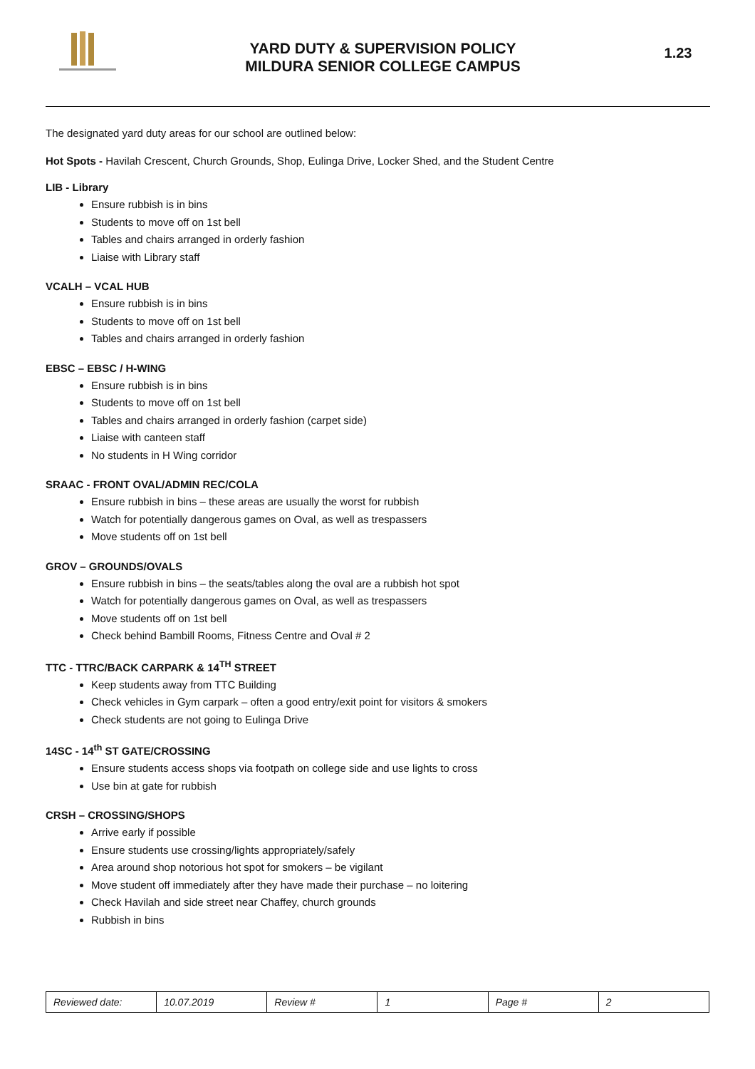YARD DUTY & SUPERVISION POLICY
MILDURA SENIOR COLLEGE CAMPUS
1.23
The designated yard duty areas for our school are outlined below:
Hot Spots - Havilah Crescent, Church Grounds, Shop, Eulinga Drive, Locker Shed, and the Student Centre
LIB - Library
Ensure rubbish is in bins
Students to move off on 1st bell
Tables and chairs arranged in orderly fashion
Liaise with Library staff
VCALH – VCAL HUB
Ensure rubbish is in bins
Students to move off on 1st bell
Tables and chairs arranged in orderly fashion
EBSC – EBSC / H-WING
Ensure rubbish is in bins
Students to move off on 1st bell
Tables and chairs arranged in orderly fashion (carpet side)
Liaise with canteen staff
No students in H Wing corridor
SRAAC - FRONT OVAL/ADMIN REC/COLA
Ensure rubbish in bins – these areas are usually the worst for rubbish
Watch for potentially dangerous games on Oval, as well as trespassers
Move students off on 1st bell
GROV – GROUNDS/OVALS
Ensure rubbish in bins – the seats/tables along the oval are a rubbish hot spot
Watch for potentially dangerous games on Oval, as well as trespassers
Move students off on 1st bell
Check behind Bambill Rooms, Fitness Centre and Oval # 2
TTC - TTRC/BACK CARPARK & 14<sup>TH</sup> STREET
Keep students away from TTC Building
Check vehicles in Gym carpark – often a good entry/exit point for visitors & smokers
Check students are not going to Eulinga Drive
14SC - 14<sup>th</sup> ST GATE/CROSSING
Ensure students access shops via footpath on college side and use lights to cross
Use bin at gate for rubbish
CRSH – CROSSING/SHOPS
Arrive early if possible
Ensure students use crossing/lights appropriately/safely
Area around shop notorious hot spot for smokers – be vigilant
Move student off immediately after they have made their purchase – no loitering
Check Havilah and side street near Chaffey, church grounds
Rubbish in bins
| Reviewed date: | 10.07.2019 | Review # | 1 | Page # | 2 |